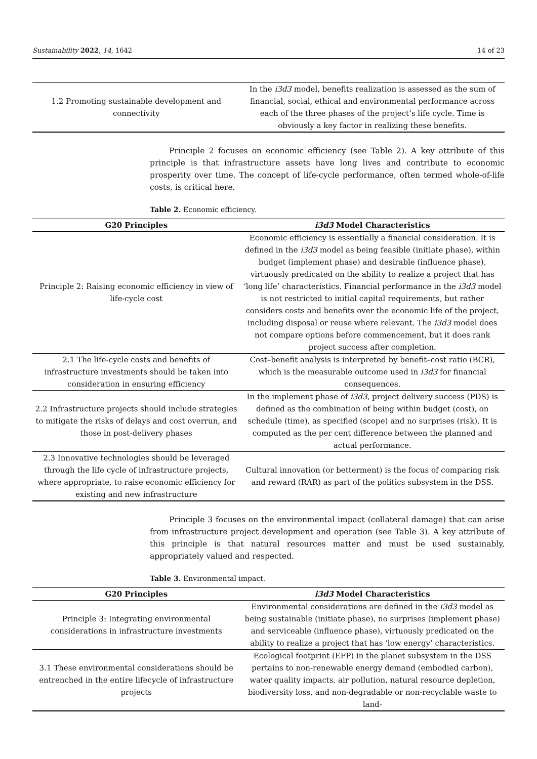Sustainability 2022, 14, 1642 14 of 23
| 1.2 Promoting sustainable development and connectivity | In the i3d3 model, benefits realization is assessed as the sum of financial, social, ethical and environmental performance across each of the three phases of the project’s life cycle. Time is obviously a key factor in realizing these benefits. |
Principle 2 focuses on economic efficiency (see Table 2). A key attribute of this principle is that infrastructure assets have long lives and contribute to economic prosperity over time. The concept of life-cycle performance, often termed whole-of-life costs, is critical here.
Table 2. Economic efficiency.
| G20 Principles | i3d3 Model Characteristics |
| --- | --- |
| Principle 2: Raising economic efficiency in view of life-cycle cost | Economic efficiency is essentially a financial consideration. It is defined in the i3d3 model as being feasible (initiate phase), within budget (implement phase) and desirable (influence phase), virtuously predicated on the ability to realize a project that has ‘long life’ characteristics. Financial performance in the i3d3 model is not restricted to initial capital requirements, but rather considers costs and benefits over the economic life of the project, including disposal or reuse where relevant. The i3d3 model does not compare options before commencement, but it does rank project success after completion. |
| 2.1 The life-cycle costs and benefits of infrastructure investments should be taken into consideration in ensuring efficiency | Cost–benefit analysis is interpreted by benefit–cost ratio (BCR), which is the measurable outcome used in i3d3 for financial consequences. |
| 2.2 Infrastructure projects should include strategies to mitigate the risks of delays and cost overrun, and those in post-delivery phases | In the implement phase of i3d3 , project delivery success (PDS) is defined as the combination of being within budget (cost), on schedule (time), as specified (scope) and no surprises (risk). It is computed as the per cent difference between the planned and actual performance. |
| 2.3 Innovative technologies should be leveraged through the life cycle of infrastructure projects, where appropriate, to raise economic efficiency for existing and new infrastructure | Cultural innovation (or betterment) is the focus of comparing risk and reward (RAR) as part of the politics subsystem in the DSS. |
Principle 3 focuses on the environmental impact (collateral damage) that can arise from infrastructure project development and operation (see Table 3). A key attribute of this principle is that natural resources matter and must be used sustainably, appropriately valued and respected.
Table 3. Environmental impact.
| G20 Principles | i3d3 Model Characteristics |
| --- | --- |
| Principle 3: Integrating environmental considerations in infrastructure investments | Environmental considerations are defined in the i3d3 model as being sustainable (initiate phase), no surprises (implement phase) and serviceable (influence phase), virtuously predicated on the ability to realize a project that has ‘low energy’ characteristics. |
| 3.1 These environmental considerations should be entrenched in the entire lifecycle of infrastructure projects | Ecological footprint (EFP) in the planet subsystem in the DSS pertains to non-renewable energy demand (embodied carbon), water quality impacts, air pollution, natural resource depletion, biodiversity loss, and non-degradable or non-recyclable waste to land- |